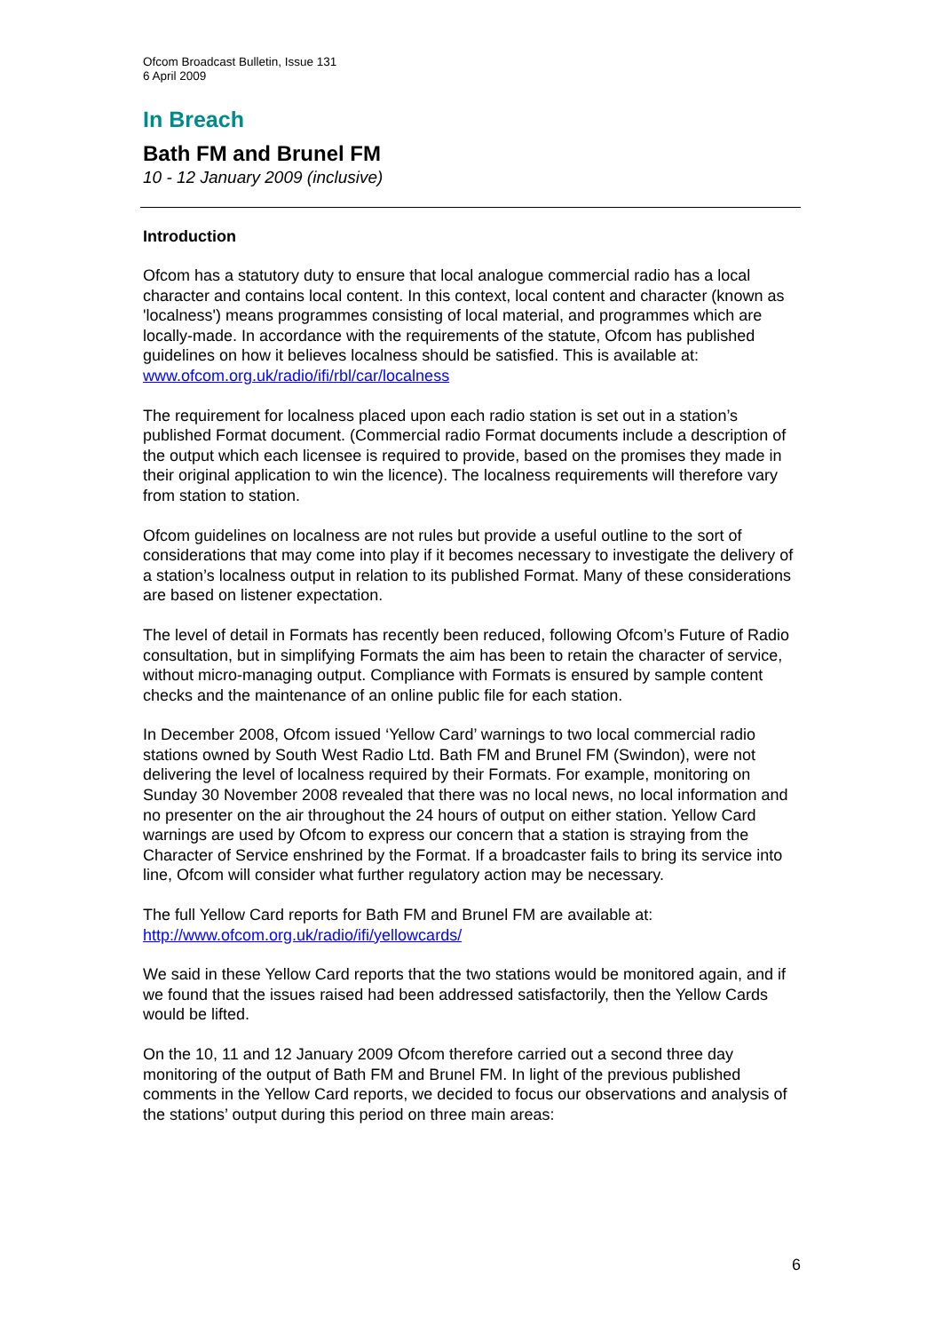Ofcom Broadcast Bulletin, Issue 131
6 April 2009
In Breach
Bath FM and Brunel FM
10 - 12 January 2009 (inclusive)
Introduction
Ofcom has a statutory duty to ensure that local analogue commercial radio has a local character and contains local content. In this context, local content and character (known as 'localness') means programmes consisting of local material, and programmes which are locally-made. In accordance with the requirements of the statute, Ofcom has published guidelines on how it believes localness should be satisfied. This is available at: www.ofcom.org.uk/radio/ifi/rbl/car/localness
The requirement for localness placed upon each radio station is set out in a station’s published Format document. (Commercial radio Format documents include a description of the output which each licensee is required to provide, based on the promises they made in their original application to win the licence). The localness requirements will therefore vary from station to station.
Ofcom guidelines on localness are not rules but provide a useful outline to the sort of considerations that may come into play if it becomes necessary to investigate the delivery of a station’s localness output in relation to its published Format. Many of these considerations are based on listener expectation.
The level of detail in Formats has recently been reduced, following Ofcom’s Future of Radio consultation, but in simplifying Formats the aim has been to retain the character of service, without micro-managing output. Compliance with Formats is ensured by sample content checks and the maintenance of an online public file for each station.
In December 2008, Ofcom issued ‘Yellow Card’ warnings to two local commercial radio stations owned by South West Radio Ltd. Bath FM and Brunel FM (Swindon), were not delivering the level of localness required by their Formats. For example, monitoring on Sunday 30 November 2008 revealed that there was no local news, no local information and no presenter on the air throughout the 24 hours of output on either station. Yellow Card warnings are used by Ofcom to express our concern that a station is straying from the Character of Service enshrined by the Format. If a broadcaster fails to bring its service into line, Ofcom will consider what further regulatory action may be necessary.
The full Yellow Card reports for Bath FM and Brunel FM are available at: http://www.ofcom.org.uk/radio/ifi/yellowcards/
We said in these Yellow Card reports that the two stations would be monitored again, and if we found that the issues raised had been addressed satisfactorily, then the Yellow Cards would be lifted.
On the 10, 11 and 12 January 2009 Ofcom therefore carried out a second three day monitoring of the output of Bath FM and Brunel FM. In light of the previous published comments in the Yellow Card reports, we decided to focus our observations and analysis of the stations’ output during this period on three main areas:
6